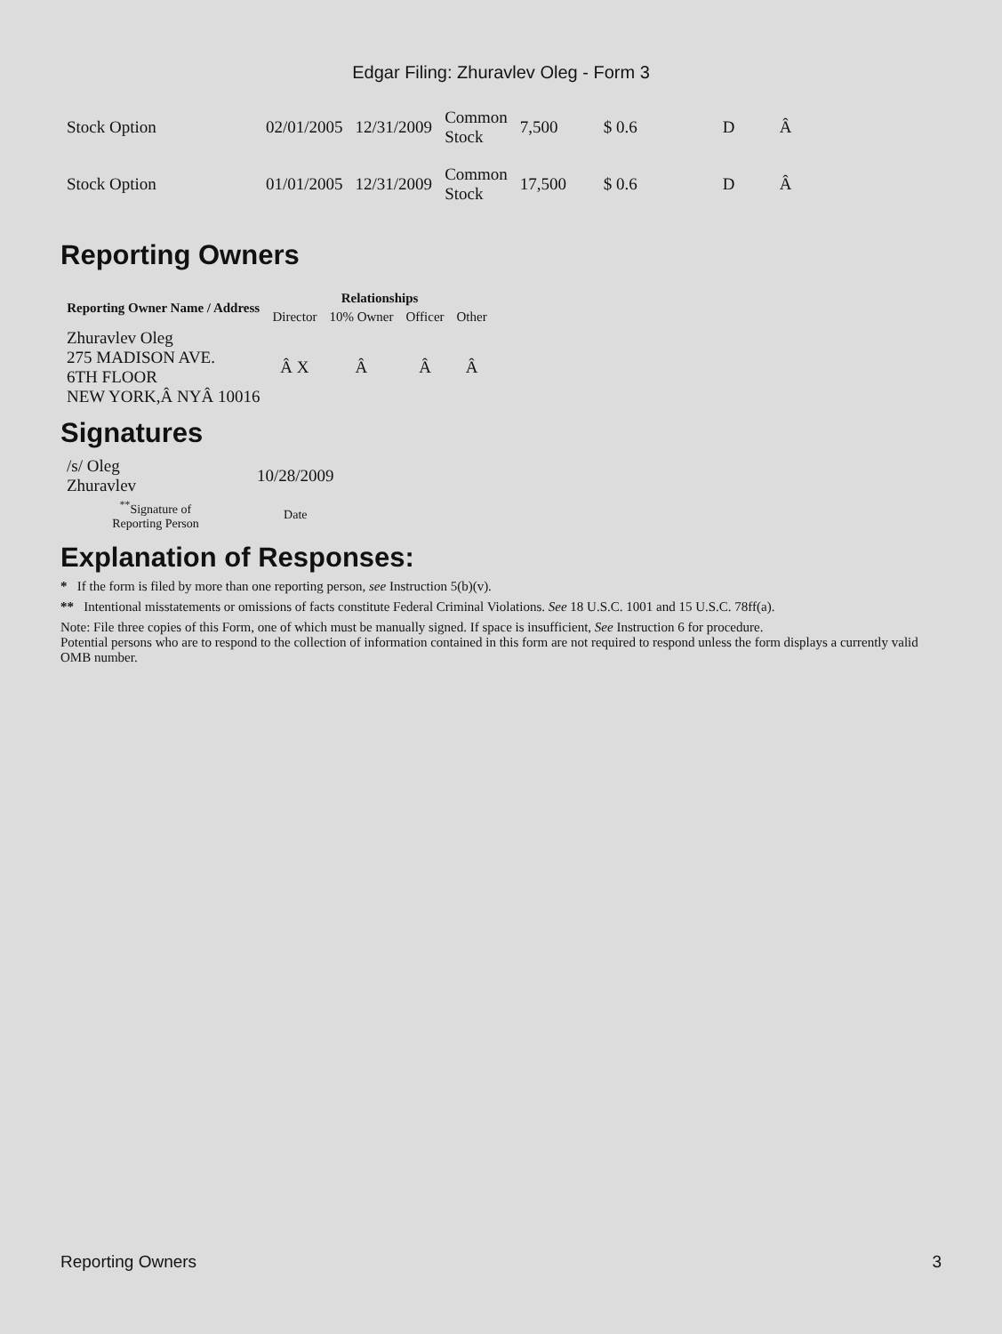Edgar Filing: Zhuravlev Oleg - Form 3
| Stock Option | 02/01/2005 | 12/31/2009 | Common Stock | 7,500 | $ 0.6 | D | Â |
| Stock Option | 01/01/2005 | 12/31/2009 | Common Stock | 17,500 | $ 0.6 | D | Â |
Reporting Owners
| Reporting Owner Name / Address | Relationships | | | |
| --- | --- | --- | --- | --- |
| | Director | 10% Owner | Officer | Other |
| Zhuravlev Oleg 275 MADISON AVE. 6TH FLOOR NEW YORK,Â NYÂ 10016 | Â X | Â | Â | Â |
Signatures
| /s/ Oleg Zhuravlev | 10/28/2009 |
| <sup>**</sup> Signature of Reporting Person | Date |
Explanation of Responses:
* If the form is filed by more than one reporting person, see Instruction 5(b)(v).
** Intentional misstatements or omissions of facts constitute Federal Criminal Violations. See 18 U.S.C. 1001 and 15 U.S.C. 78ff(a).
Note: File three copies of this Form, one of which must be manually signed. If space is insufficient, See Instruction 6 for procedure.
Potential persons who are to respond to the collection of information contained in this form are not required to respond unless the form displays a currently valid OMB number.
Reporting Owners 3